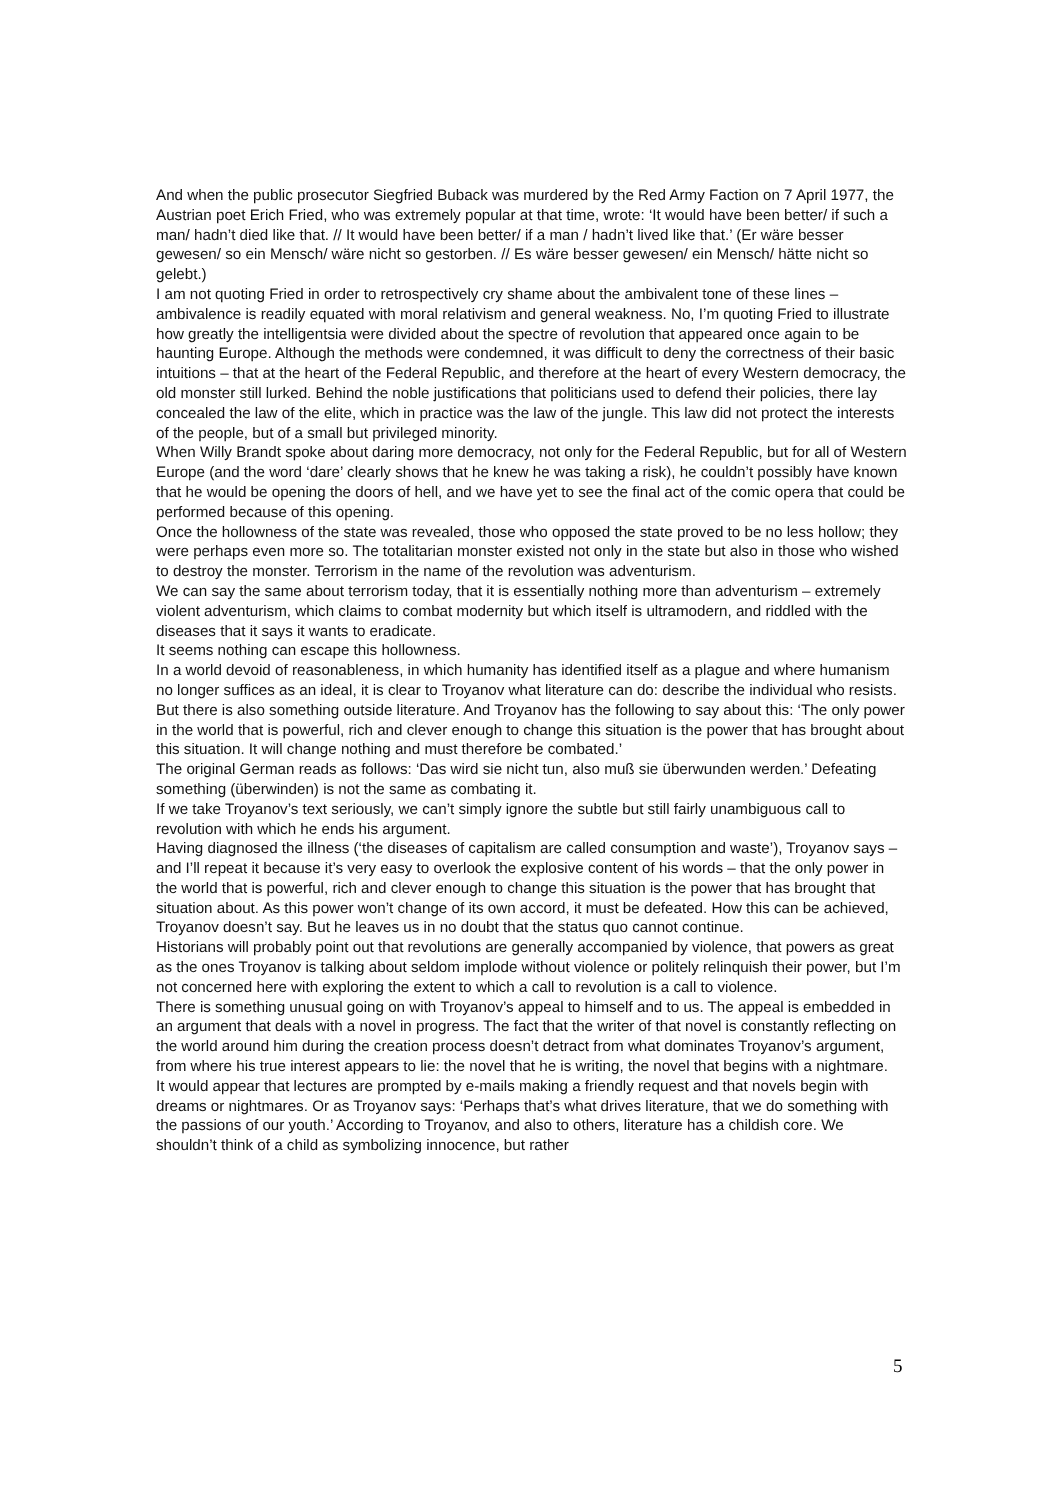And when the public prosecutor Siegfried Buback was murdered by the Red Army Faction on 7 April 1977, the Austrian poet Erich Fried, who was extremely popular at that time, wrote: ‘It would have been better/ if such a man/ hadn’t died like that. // It would have been better/ if a man / hadn’t lived like that.’ (Er wäre besser gewesen/ so ein Mensch/ wäre nicht so gestorben. // Es wäre besser gewesen/ ein Mensch/ hätte nicht so gelebt.)
I am not quoting Fried in order to retrospectively cry shame about the ambivalent tone of these lines – ambivalence is readily equated with moral relativism and general weakness. No, I’m quoting Fried to illustrate how greatly the intelligentsia were divided about the spectre of revolution that appeared once again to be haunting Europe. Although the methods were condemned, it was difficult to deny the correctness of their basic intuitions – that at the heart of the Federal Republic, and therefore at the heart of every Western democracy, the old monster still lurked. Behind the noble justifications that politicians used to defend their policies, there lay concealed the law of the elite, which in practice was the law of the jungle. This law did not protect the interests of the people, but of a small but privileged minority.
When Willy Brandt spoke about daring more democracy, not only for the Federal Republic, but for all of Western Europe (and the word ‘dare’ clearly shows that he knew he was taking a risk), he couldn’t possibly have known that he would be opening the doors of hell, and we have yet to see the final act of the comic opera that could be performed because of this opening.
Once the hollowness of the state was revealed, those who opposed the state proved to be no less hollow; they were perhaps even more so. The totalitarian monster existed not only in the state but also in those who wished to destroy the monster. Terrorism in the name of the revolution was adventurism.
We can say the same about terrorism today, that it is essentially nothing more than adventurism – extremely violent adventurism, which claims to combat modernity but which itself is ultramodern, and riddled with the diseases that it says it wants to eradicate.
It seems nothing can escape this hollowness.
In a world devoid of reasonableness, in which humanity has identified itself as a plague and where humanism no longer suffices as an ideal, it is clear to Troyanov what literature can do: describe the individual who resists. But there is also something outside literature. And Troyanov has the following to say about this: ‘The only power in the world that is powerful, rich and clever enough to change this situation is the power that has brought about this situation. It will change nothing and must therefore be combated.’
The original German reads as follows: ‘Das wird sie nicht tun, also muß sie überwunden werden.’ Defeating something (überwinden) is not the same as combating it.
If we take Troyanov’s text seriously, we can’t simply ignore the subtle but still fairly unambiguous call to revolution with which he ends his argument.
Having diagnosed the illness (‘the diseases of capitalism are called consumption and waste’), Troyanov says – and I’ll repeat it because it’s very easy to overlook the explosive content of his words – that the only power in the world that is powerful, rich and clever enough to change this situation is the power that has brought that situation about. As this power won’t change of its own accord, it must be defeated. How this can be achieved, Troyanov doesn’t say. But he leaves us in no doubt that the status quo cannot continue.
Historians will probably point out that revolutions are generally accompanied by violence, that powers as great as the ones Troyanov is talking about seldom implode without violence or politely relinquish their power, but I’m not concerned here with exploring the extent to which a call to revolution is a call to violence.
There is something unusual going on with Troyanov’s appeal to himself and to us. The appeal is embedded in an argument that deals with a novel in progress. The fact that the writer of that novel is constantly reflecting on the world around him during the creation process doesn’t detract from what dominates Troyanov’s argument, from where his true interest appears to lie: the novel that he is writing, the novel that begins with a nightmare.
It would appear that lectures are prompted by e-mails making a friendly request and that novels begin with dreams or nightmares. Or as Troyanov says: ‘Perhaps that’s what drives literature, that we do something with the passions of our youth.’ According to Troyanov, and also to others, literature has a childish core. We shouldn’t think of a child as symbolizing innocence, but rather
5